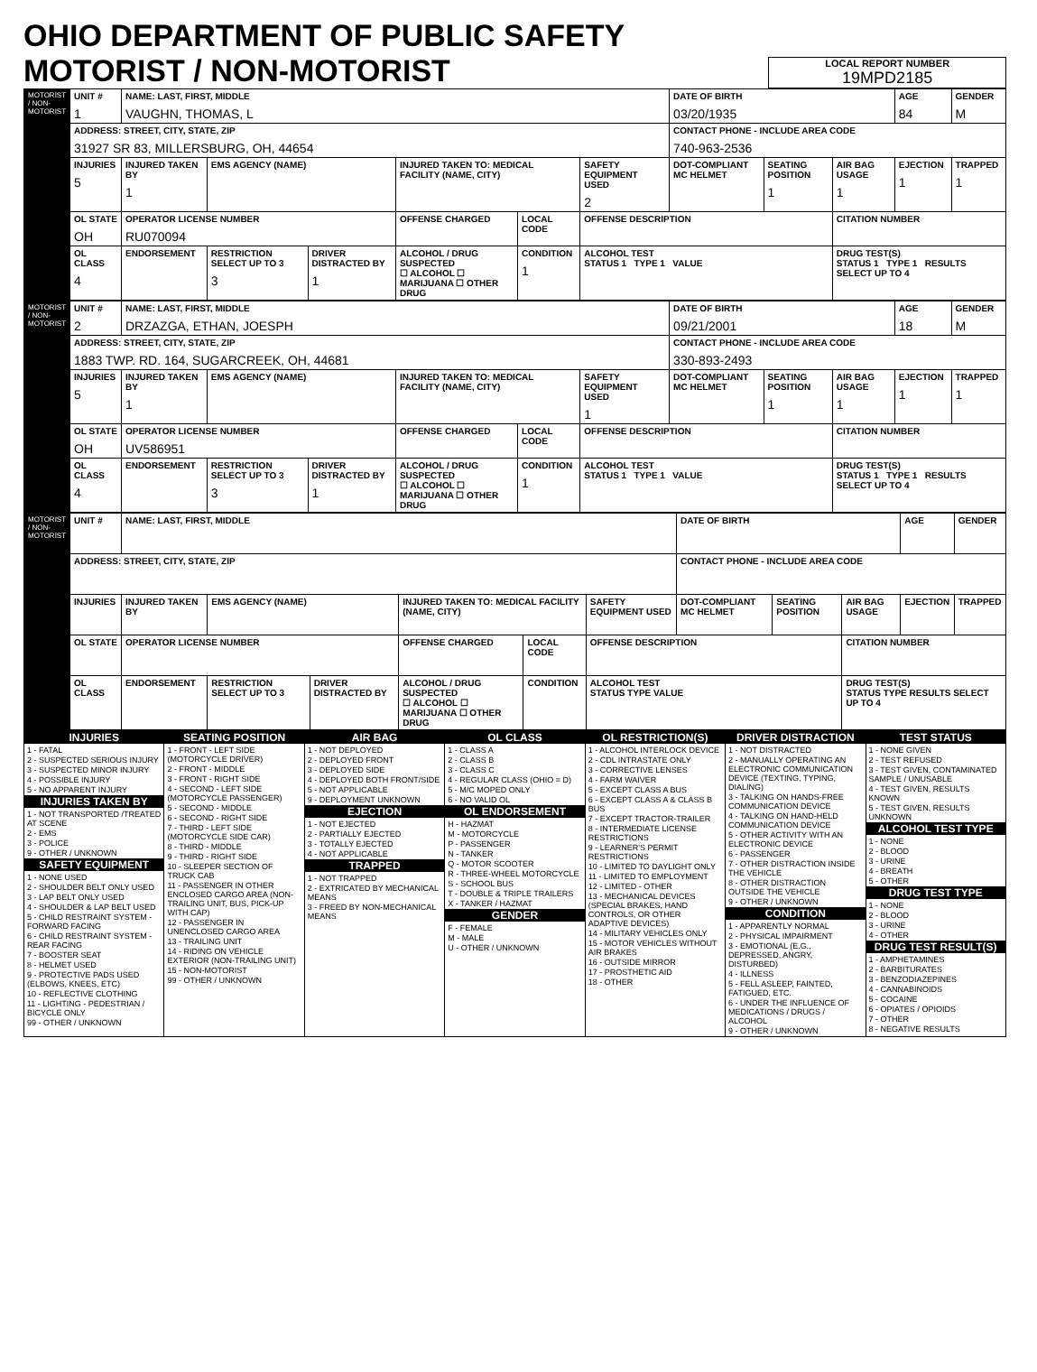OHIO DEPARTMENT OF PUBLIC SAFETY MOTORIST / NON-MOTORIST
LOCAL REPORT NUMBER
19MPD2185
| MOTORIST / NON-MOTORIST | UNIT # 1 | NAME: LAST, FIRST, MIDDLE VAUGHN, THOMAS, L | | | | | | DATE OF BIRTH 03/20/1935 | | | AGE 84 | GENDER M |
| | ADDRESS: STREET, CITY, STATE, ZIP 31927 SR 83, MILLERSBURG, OH, 44654 | | | | | | | CONTACT PHONE - INCLUDE AREA CODE 740-963-2536 | | | | |
| | INJURIES 5 | INJURED TAKEN BY 1 | EMS AGENCY (NAME) | | INJURED TAKEN TO: MEDICAL FACILITY (NAME, CITY) | | SAFETY EQUIPMENT USED 2 | DOT-COMPLIANT MC HELMET | SEATING POSITION 1 | AIR BAG USAGE 1 | EJECTION 1 | TRAPPED 1 |
| | OL STATE OH | OPERATOR LICENSE NUMBER RU070094 | | | OFFENSE CHARGED | LOCAL CODE | OFFENSE DESCRIPTION | | | CITATION NUMBER | | |
| | OL CLASS 4 | ENDORSEMENT | RESTRICTION SELECT UP TO 3 3 | DRIVER DISTRACTED BY 1 | ALCOHOL / DRUG SUSPECTED ☐ ALCOHOL ☐ MARIJUANA ☐ OTHER DRUG | CONDITION 1 | ALCOHOL TEST STATUS 1 TYPE 1 VALUE | | | DRUG TEST(S) STATUS 1 TYPE 1 RESULTS SELECT UP TO 4 | | |
| MOTORIST / NON-MOTORIST | UNIT # 2 | NAME: LAST, FIRST, MIDDLE DRZAZGA, ETHAN, JOESPH | | | | | | DATE OF BIRTH 09/21/2001 | | | AGE 18 | GENDER M |
| | ADDRESS: STREET, CITY, STATE, ZIP 1883 TWP. RD. 164, SUGARCREEK, OH, 44681 | | | | | | | CONTACT PHONE - INCLUDE AREA CODE 330-893-2493 | | | | |
| | INJURIES 5 | INJURED TAKEN BY 1 | EMS AGENCY (NAME) | | INJURED TAKEN TO: MEDICAL FACILITY (NAME, CITY) | | SAFETY EQUIPMENT USED 1 | DOT-COMPLIANT MC HELMET | SEATING POSITION 1 | AIR BAG USAGE 1 | EJECTION 1 | TRAPPED 1 |
| | OL STATE OH | OPERATOR LICENSE NUMBER UV586951 | | | OFFENSE CHARGED | LOCAL CODE | OFFENSE DESCRIPTION | | | CITATION NUMBER | | |
| | OL CLASS 4 | ENDORSEMENT | RESTRICTION SELECT UP TO 3 3 | DRIVER DISTRACTED BY 1 | ALCOHOL / DRUG SUSPECTED ☐ ALCOHOL ☐ MARIJUANA ☐ OTHER DRUG | CONDITION 1 | ALCOHOL TEST STATUS 1 TYPE 1 VALUE | | | DRUG TEST(S) STATUS 1 TYPE 1 RESULTS SELECT UP TO 4 | | |
| MOTORIST / NON-MOTORIST | UNIT # | NAME: LAST, FIRST, MIDDLE | | | | | | DATE OF BIRTH | | | AGE | GENDER |
| | ADDRESS: STREET, CITY, STATE, ZIP | | | | | | | CONTACT PHONE - INCLUDE AREA CODE | | | | |
| | INJURIES | INJURED TAKEN BY | EMS AGENCY (NAME) | | INJURED TAKEN TO: MEDICAL FACILITY (NAME, CITY) | | SAFETY EQUIPMENT USED | DOT-COMPLIANT MC HELMET | SEATING POSITION | AIR BAG USAGE | EJECTION | TRAPPED |
| | OL STATE | OPERATOR LICENSE NUMBER | | | OFFENSE CHARGED | LOCAL CODE | OFFENSE DESCRIPTION | | | CITATION NUMBER | | |
| | OL CLASS | ENDORSEMENT | RESTRICTION SELECT UP TO 3 | DRIVER DISTRACTED BY | ALCOHOL / DRUG SUSPECTED ☐ ALCOHOL ☐ MARIJUANA ☐ OTHER DRUG | CONDITION | ALCOHOL TEST STATUS TYPE VALUE | | | DRUG TEST(S) STATUS TYPE RESULTS SELECT UP TO 4 | | |
INJURIES
1 - FATAL
2 - SUSPECTED SERIOUS INJURY
3 - SUSPECTED MINOR INJURY
4 - POSSIBLE INJURY
5 - NO APPARENT INJURY
INJURIES TAKEN BY
1 - NOT TRANSPORTED /TREATED AT SCENE
2 - EMS
3 - POLICE
9 - OTHER / UNKNOWN
SAFETY EQUIPMENT
1 - NONE USED
2 - SHOULDER BELT ONLY USED
3 - LAP BELT ONLY USED
4 - SHOULDER & LAP BELT USED
5 - CHILD RESTRAINT SYSTEM - FORWARD FACING
6 - CHILD RESTRAINT SYSTEM - REAR FACING
7 - BOOSTER SEAT
8 - HELMET USED
9 - PROTECTIVE PADS USED (ELBOWS, KNEES, ETC)
10 - REFLECTIVE CLOTHING
11 - LIGHTING - PEDESTRIAN / BICYCLE ONLY
99 - OTHER / UNKNOWN
SEATING POSITION
1 - FRONT - LEFT SIDE (MOTORCYCLE DRIVER)
2 - FRONT - MIDDLE
3 - FRONT - RIGHT SIDE
4 - SECOND - LEFT SIDE (MOTORCYCLE PASSENGER)
5 - SECOND - MIDDLE
6 - SECOND - RIGHT SIDE
7 - THIRD - LEFT SIDE (MOTORCYCLE SIDE CAR)
8 - THIRD - MIDDLE
9 - THIRD - RIGHT SIDE
10 - SLEEPER SECTION OF TRUCK CAB
11 - PASSENGER IN OTHER ENCLOSED CARGO AREA (NON-TRAILING UNIT, BUS, PICK-UP WITH CAP)
12 - PASSENGER IN UNENCLOSED CARGO AREA
13 - TRAILING UNIT
14 - RIDING ON VEHICLE EXTERIOR (NON-TRAILING UNIT)
15 - NON-MOTORIST
99 - OTHER / UNKNOWN
AIR BAG
1 - NOT DEPLOYED
2 - DEPLOYED FRONT
3 - DEPLOYED SIDE
4 - DEPLOYED BOTH FRONT/SIDE
5 - NOT APPLICABLE
9 - DEPLOYMENT UNKNOWN
EJECTION
1 - NOT EJECTED
2 - PARTIALLY EJECTED
3 - TOTALLY EJECTED
4 - NOT APPLICABLE
TRAPPED
1 - NOT TRAPPED
2 - EXTRICATED BY MECHANICAL MEANS
3 - FREED BY NON-MECHANICAL MEANS
OL CLASS
1 - CLASS A
2 - CLASS B
3 - CLASS C
4 - REGULAR CLASS (OHIO = D)
5 - M/C MOPED ONLY
6 - NO VALID OL
OL ENDORSEMENT
H - HAZMAT
M - MOTORCYCLE
P - PASSENGER
N - TANKER
Q - MOTOR SCOOTER
R - THREE-WHEEL MOTORCYCLE
S - SCHOOL BUS
T - DOUBLE & TRIPLE TRAILERS
X - TANKER / HAZMAT
GENDER
F - FEMALE
M - MALE
U - OTHER / UNKNOWN
OL RESTRICTION(S)
1 - ALCOHOL INTERLOCK DEVICE
2 - CDL INTRASTATE ONLY
3 - CORRECTIVE LENSES
4 - FARM WAIVER
5 - EXCEPT CLASS A BUS
6 - EXCEPT CLASS A & CLASS B BUS
7 - EXCEPT TRACTOR-TRAILER
8 - INTERMEDIATE LICENSE RESTRICTIONS
9 - LEARNER'S PERMIT RESTRICTIONS
10 - LIMITED TO DAYLIGHT ONLY
11 - LIMITED TO EMPLOYMENT
12 - LIMITED - OTHER
13 - MECHANICAL DEVICES (SPECIAL BRAKES, HAND CONTROLS, OR OTHER ADAPTIVE DEVICES)
14 - MILITARY VEHICLES ONLY
15 - MOTOR VEHICLES WITHOUT AIR BRAKES
16 - OUTSIDE MIRROR
17 - PROSTHETIC AID
18 - OTHER
DRIVER DISTRACTION
1 - NOT DISTRACTED
2 - MANUALLY OPERATING AN ELECTRONIC COMMUNICATION DEVICE (TEXTING, TYPING, DIALING)
3 - TALKING ON HANDS-FREE COMMUNICATION DEVICE
4 - TALKING ON HAND-HELD COMMUNICATION DEVICE
5 - OTHER ACTIVITY WITH AN ELECTRONIC DEVICE
6 - PASSENGER
7 - OTHER DISTRACTION INSIDE THE VEHICLE
8 - OTHER DISTRACTION OUTSIDE THE VEHICLE
9 - OTHER / UNKNOWN
CONDITION
1 - APPARENTLY NORMAL
2 - PHYSICAL IMPAIRMENT
3 - EMOTIONAL (E.G., DEPRESSED, ANGRY, DISTURBED)
4 - ILLNESS
5 - FELL ASLEEP, FAINTED, FATIGUED, ETC.
6 - UNDER THE INFLUENCE OF MEDICATIONS / DRUGS / ALCOHOL
9 - OTHER / UNKNOWN
TEST STATUS
1 - NONE GIVEN
2 - TEST REFUSED
3 - TEST GIVEN, CONTAMINATED SAMPLE / UNUSABLE
4 - TEST GIVEN, RESULTS KNOWN
5 - TEST GIVEN, RESULTS UNKNOWN
ALCOHOL TEST TYPE
1 - NONE
2 - BLOOD
3 - URINE
4 - BREATH
5 - OTHER
DRUG TEST TYPE
1 - NONE
2 - BLOOD
3 - URINE
4 - OTHER
DRUG TEST RESULT(S)
1 - AMPHETAMINES
2 - BARBITURATES
3 - BENZODIAZEPINES
4 - CANNABINOIDS
5 - COCAINE
6 - OPIATES / OPIOIDS
7 - OTHER
8 - NEGATIVE RESULTS